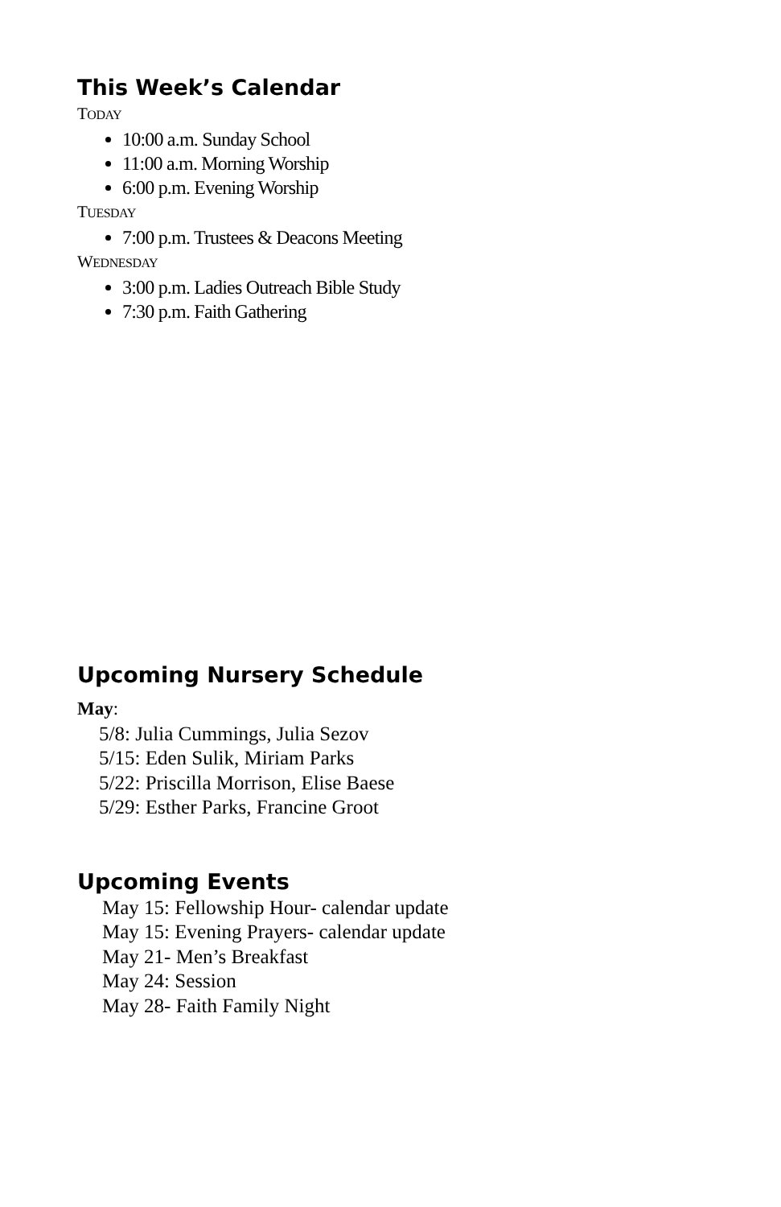This Week’s Calendar
TODAY
10:00 a.m. Sunday School
11:00 a.m. Morning Worship
6:00 p.m. Evening Worship
TUESDAY
7:00 p.m. Trustees & Deacons Meeting
WEDNESDAY
3:00 p.m. Ladies Outreach Bible Study
7:30 p.m. Faith Gathering
Upcoming Nursery Schedule
May:
5/8: Julia Cummings, Julia Sezov
5/15: Eden Sulik, Miriam Parks
5/22: Priscilla Morrison, Elise Baese
5/29: Esther Parks, Francine Groot
Upcoming Events
May 15: Fellowship Hour- calendar update
May 15: Evening Prayers- calendar update
May 21- Men’s Breakfast
May 24: Session
May 28- Faith Family Night